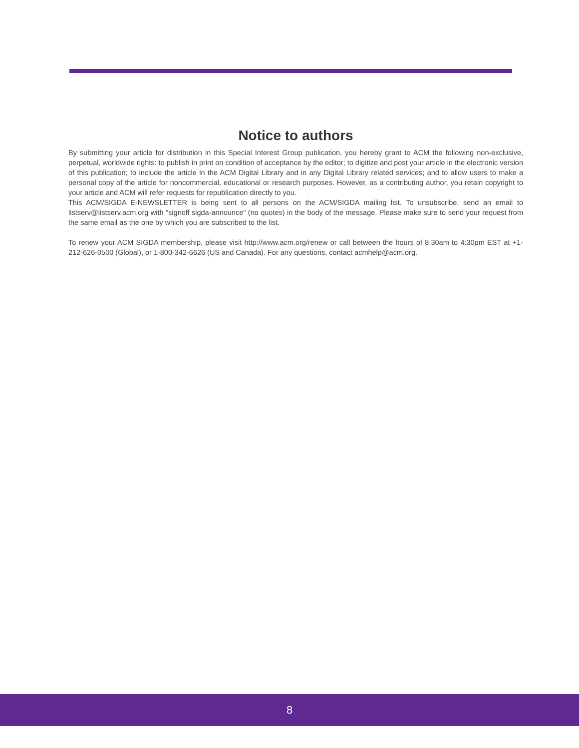Notice to authors
By submitting your article for distribution in this Special Interest Group publication, you hereby grant to ACM the following non-exclusive, perpetual, worldwide rights: to publish in print on condition of acceptance by the editor; to digitize and post your article in the electronic version of this publication; to include the article in the ACM Digital Library and in any Digital Library related services; and to allow users to make a personal copy of the article for noncommercial, educational or research purposes. However, as a contributing author, you retain copyright to your article and ACM will refer requests for republication directly to you.
This ACM/SIGDA E-NEWSLETTER is being sent to all persons on the ACM/SIGDA mailing list. To unsubscribe, send an email to listserv@listserv.acm.org with "signoff sigda-announce" (no quotes) in the body of the message. Please make sure to send your request from the same email as the one by which you are subscribed to the list.
To renew your ACM SIGDA membership, please visit http://www.acm.org/renew or call between the hours of 8:30am to 4:30pm EST at +1-212-626-0500 (Global), or 1-800-342-6626 (US and Canada). For any questions, contact acmhelp@acm.org.
8